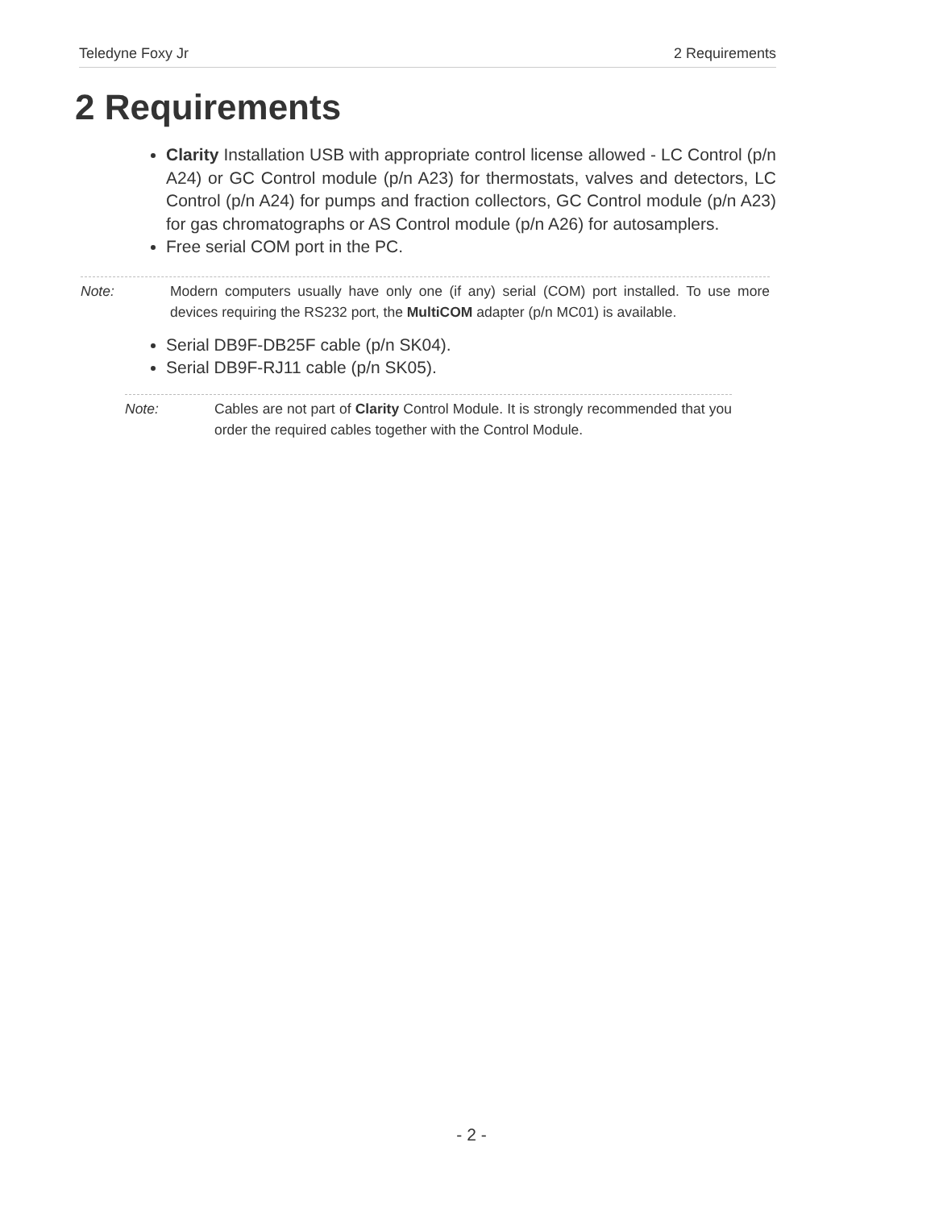Teledyne Foxy Jr 2 Requirements
2 Requirements
Clarity Installation USB with appropriate control license allowed - LC Control (p/n A24) or GC Control module (p/n A23) for thermostats, valves and detectors, LC Control (p/n A24) for pumps and fraction collectors, GC Control module (p/n A23) for gas chromatographs or AS Control module (p/n A26) for autosamplers.
Free serial COM port in the PC.
Note: Modern computers usually have only one (if any) serial (COM) port installed. To use more devices requiring the RS232 port, the MultiCOM adapter (p/n MC01) is available.
Serial DB9F-DB25F cable (p/n SK04).
Serial DB9F-RJ11 cable (p/n SK05).
Note: Cables are not part of Clarity Control Module. It is strongly recommended that you order the required cables together with the Control Module.
- 2 -